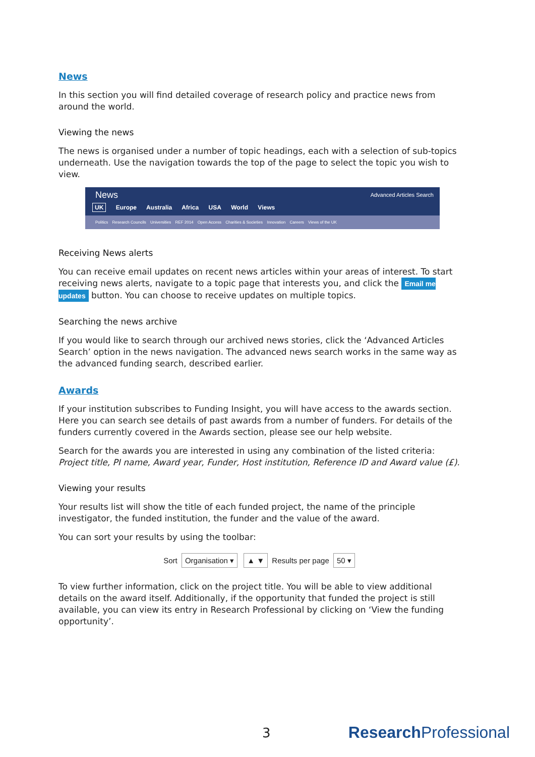News
In this section you will find detailed coverage of research policy and practice news from around the world.
Viewing the news
The news is organised under a number of topic headings, each with a selection of sub-topics underneath. Use the navigation towards the top of the page to select the topic you wish to view.
News Advanced Articles Search
UK Europe Australia Africa USA World Views
Politics Research Councils Universities REF 2014 Open Access Charities & Societies Innovation Careers Views of the UK
Receiving News alerts
You can receive email updates on recent news articles within your areas of interest. To start receiving news alerts, navigate to a topic page that interests you, and click the Email me updates button. You can choose to receive updates on multiple topics.
Searching the news archive
If you would like to search through our archived news stories, click the ‘Advanced Articles Search’ option in the news navigation. The advanced news search works in the same way as the advanced funding search, described earlier.
Awards
If your institution subscribes to Funding Insight, you will have access to the awards section. Here you can search see details of past awards from a number of funders. For details of the funders currently covered in the Awards section, please see our help website.
Search for the awards you are interested in using any combination of the listed criteria: Project title, PI name, Award year, Funder, Host institution, Reference ID and Award value (£).
Viewing your results
Your results list will show the title of each funded project, the name of the principle investigator, the funded institution, the funder and the value of the award.
You can sort your results by using the toolbar:
Sort Organisation ▾ ▲ ▼ Results per page 50 ▾
To view further information, click on the project title. You will be able to view additional details on the award itself. Additionally, if the opportunity that funded the project is still available, you can view its entry in Research Professional by clicking on ‘View the funding opportunity’.
3 Research Professional